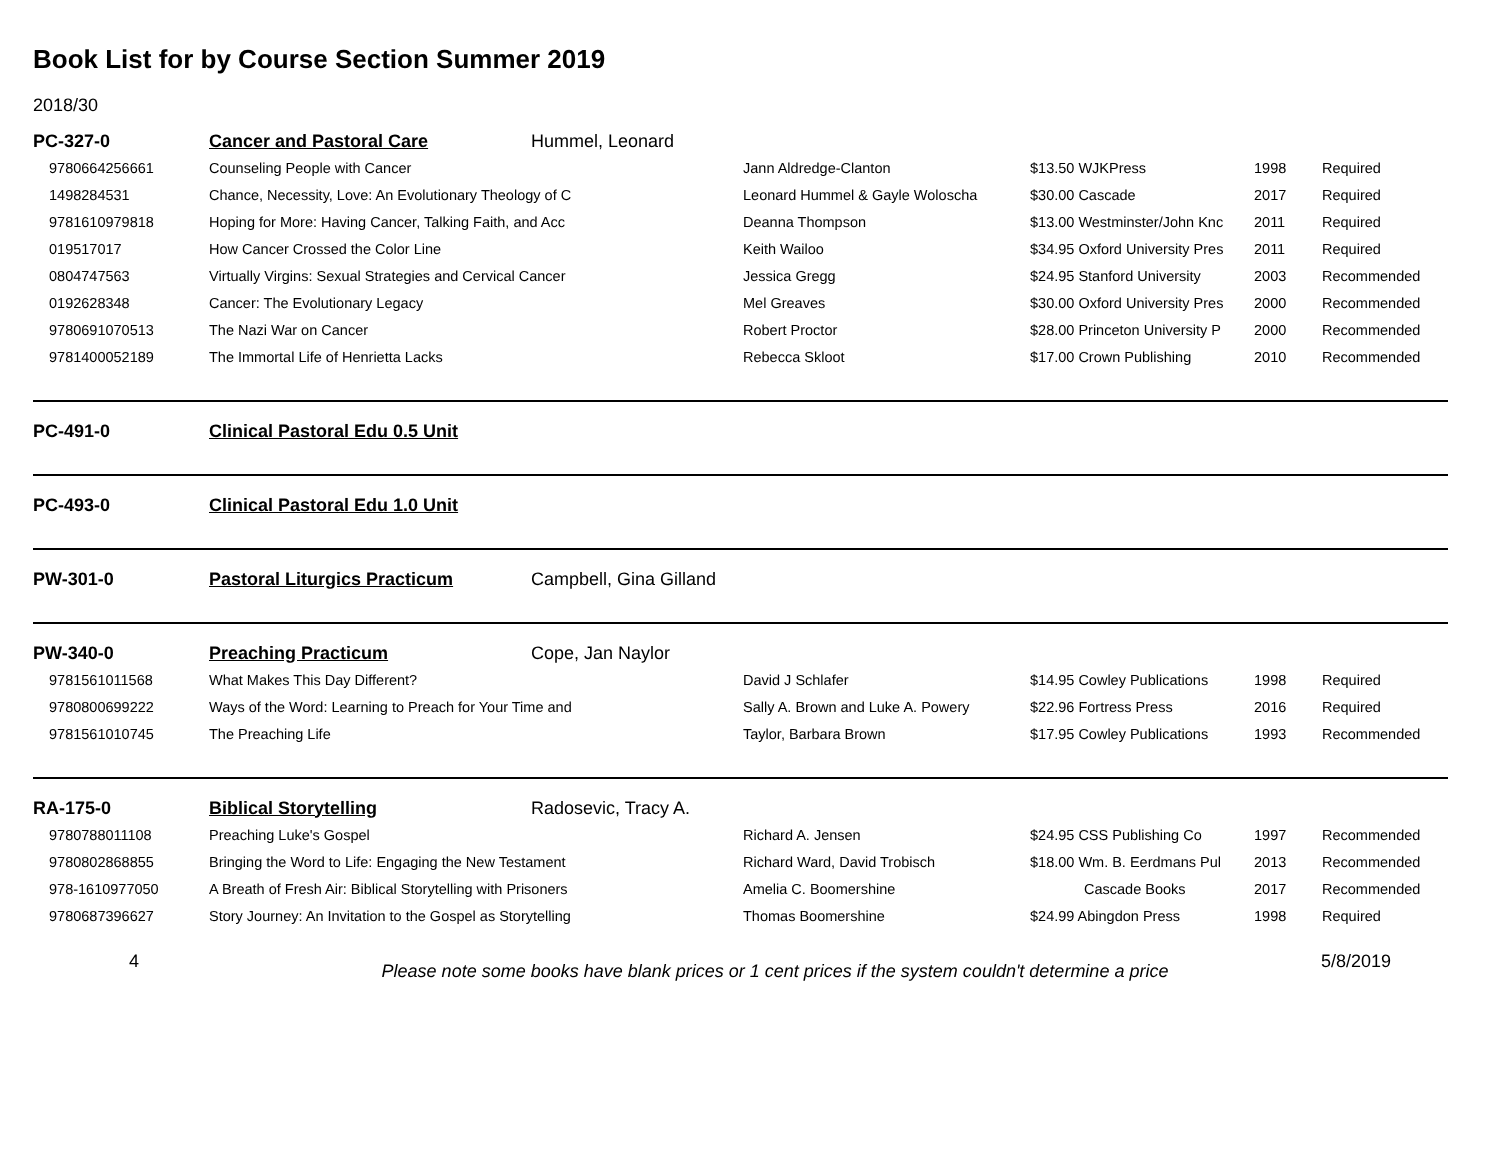Book List for by Course Section Summer 2019
2018/30
| PC-327-0 | Cancer and Pastoral Care | Hummel, Leonard | | | | |
| 9780664256661 | Counseling People with Cancer | | Jann Aldredge-Clanton | $13.50 WJKPress | 1998 | Required |
| 1498284531 | Chance, Necessity, Love: An Evolutionary Theology of C | | Leonard Hummel & Gayle Woloscha | $30.00 Cascade | 2017 | Required |
| 9781610979818 | Hoping for More: Having Cancer, Talking Faith, and Acc | | Deanna Thompson | $13.00 Westminster/John Knc | 2011 | Required |
| 019517017 | How Cancer Crossed the Color Line | | Keith Wailoo | $34.95 Oxford University Pres | 2011 | Required |
| 0804747563 | Virtually Virgins: Sexual Strategies and Cervical Cancer | | Jessica Gregg | $24.95 Stanford University | 2003 | Recommended |
| 0192628348 | Cancer: The Evolutionary Legacy | | Mel Greaves | $30.00 Oxford University Pres | 2000 | Recommended |
| 9780691070513 | The Nazi War on Cancer | | Robert Proctor | $28.00 Princeton University P | 2000 | Recommended |
| 9781400052189 | The Immortal Life of Henrietta Lacks | | Rebecca Skloot | $17.00 Crown Publishing | 2010 | Recommended |
| PC-491-0 | Clinical Pastoral Edu 0.5 Unit | | | | | |
| PC-493-0 | Clinical Pastoral Edu 1.0 Unit | | | | | |
| PW-301-0 | Pastoral Liturgics Practicum | Campbell, Gina Gilland | | | | |
| PW-340-0 | Preaching Practicum | Cope, Jan Naylor | | | | |
| 9781561011568 | What Makes This Day Different? | | David J Schlafer | $14.95 Cowley Publications | 1998 | Required |
| 9780800699222 | Ways of the Word: Learning to Preach for Your Time and | | Sally A. Brown and Luke A. Powery | $22.96 Fortress Press | 2016 | Required |
| 9781561010745 | The Preaching Life | | Taylor, Barbara Brown | $17.95 Cowley Publications | 1993 | Recommended |
| RA-175-0 | Biblical Storytelling | Radosevic, Tracy A. | | | | |
| 9780788011108 | Preaching Luke's Gospel | | Richard A. Jensen | $24.95 CSS Publishing Co | 1997 | Recommended |
| 9780802868855 | Bringing the Word to Life: Engaging the New Testament | | Richard Ward, David Trobisch | $18.00 Wm. B. Eerdmans Pul | 2013 | Recommended |
| 978-1610977050 | A Breath of Fresh Air: Biblical Storytelling with Prisoners | | Amelia C. Boomershine | Cascade Books | 2017 | Recommended |
| 9780687396627 | Story Journey: An Invitation to the Gospel as Storytelling | | Thomas Boomershine | $24.99 Abingdon Press | 1998 | Required |
4 Please note some books have blank prices or 1 cent prices if the system couldn't determine a price 5/8/2019